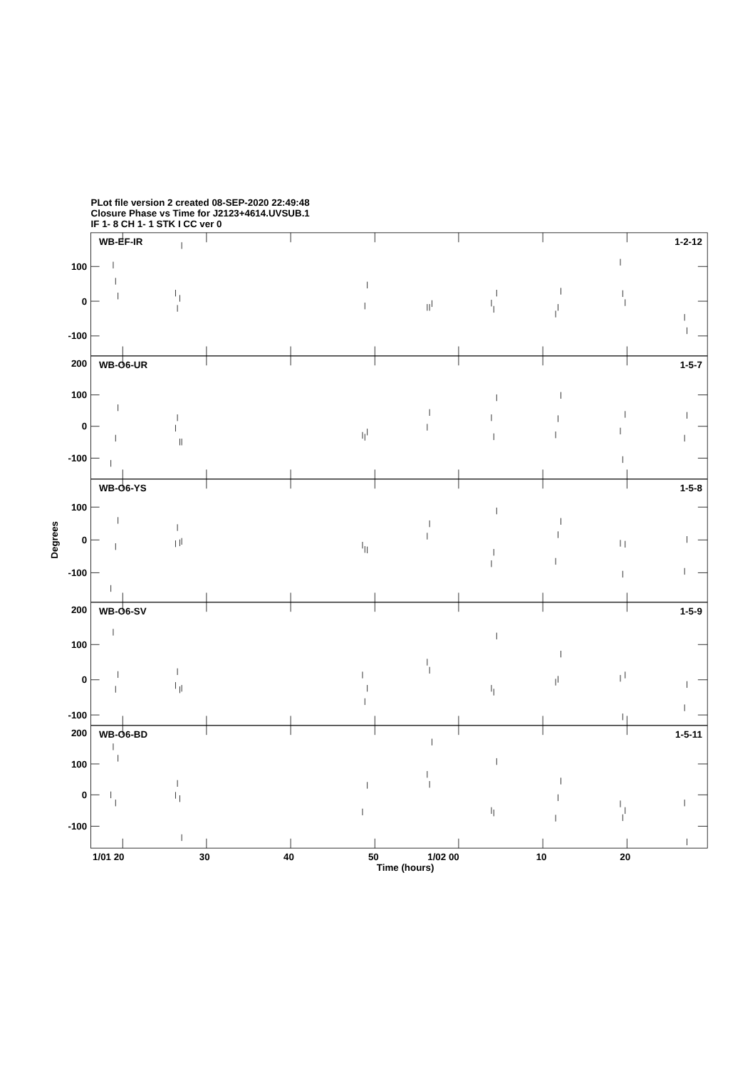PLot file version 2 created 08-SEP-2020 22:49:48
Closure Phase vs Time for J2123+4614.UVSUB.1
IF 1- 8 CH 1- 1 STK I CC ver 0
WB-EF-IR
1-2-12
100
0
-100
WB-O6-UR
1-5-7
200
100
0
-100
WB-O6-YS
1-5-8
100
0
-100
Degrees
WB-O6-SV
1-5-9
200
100
0
-100
WB-O6-BD
1-5-11
200
100
0
-100
1/01 20
30
40
50
1/02 00
10
20
Time (hours)